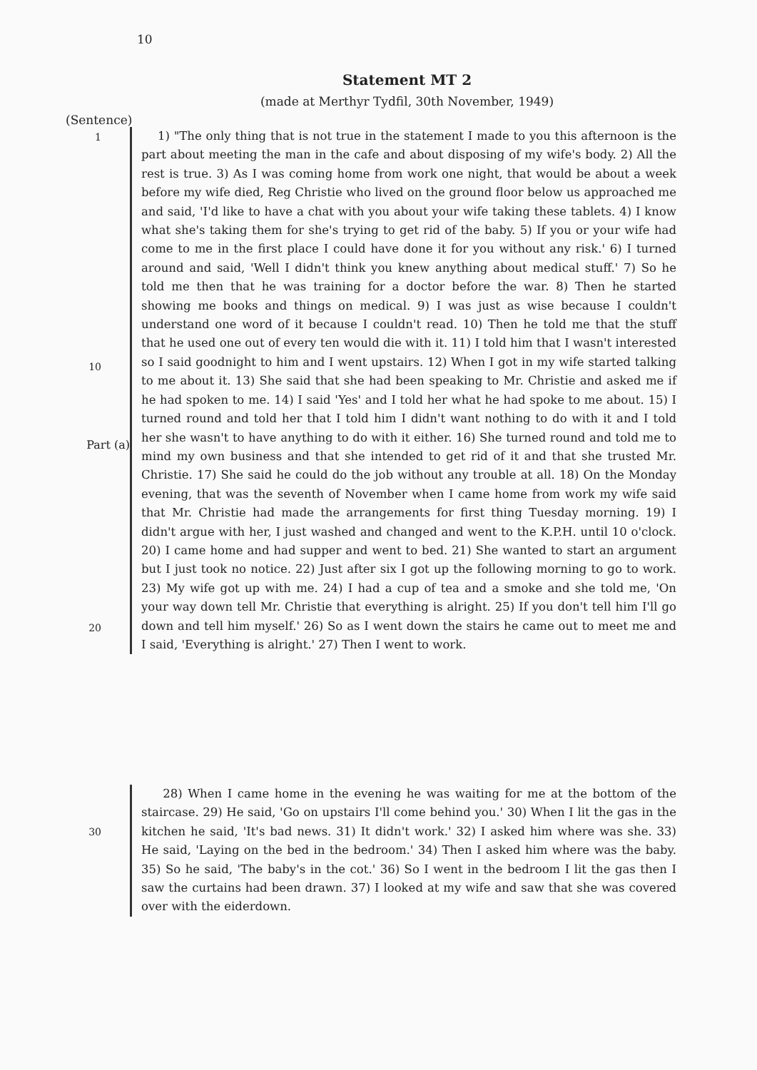10
Statement MT 2
(made at Merthyr Tydfil, 30th November, 1949)
(Sentence)
1
10
Part (a)
20
1) "The only thing that is not true in the statement I made to you this afternoon is the part about meeting the man in the cafe and about disposing of my wife's body. 2) All the rest is true. 3) As I was coming home from work one night, that would be about a week before my wife died, Reg Christie who lived on the ground floor below us approached me and said, 'I'd like to have a chat with you about your wife taking these tablets. 4) I know what she's taking them for she's trying to get rid of the baby. 5) If you or your wife had come to me in the first place I could have done it for you without any risk.' 6) I turned around and said, 'Well I didn't think you knew anything about medical stuff.' 7) So he told me then that he was training for a doctor before the war. 8) Then he started showing me books and things on medical. 9) I was just as wise because I couldn't understand one word of it because I couldn't read. 10) Then he told me that the stuff that he used one out of every ten would die with it. 11) I told him that I wasn't interested so I said goodnight to him and I went upstairs. 12) When I got in my wife started talking to me about it. 13) She said that she had been speaking to Mr. Christie and asked me if he had spoken to me. 14) I said 'Yes' and I told her what he had spoke to me about. 15) I turned round and told her that I told him I didn't want nothing to do with it and I told her she wasn't to have anything to do with it either. 16) She turned round and told me to mind my own business and that she intended to get rid of it and that she trusted Mr. Christie. 17) She said he could do the job without any trouble at all. 18) On the Monday evening, that was the seventh of November when I came home from work my wife said that Mr. Christie had made the arrangements for first thing Tuesday morning. 19) I didn't argue with her, I just washed and changed and went to the K.P.H. until 10 o'clock. 20) I came home and had supper and went to bed. 21) She wanted to start an argument but I just took no notice. 22) Just after six I got up the following morning to go to work. 23) My wife got up with me. 24) I had a cup of tea and a smoke and she told me, 'On your way down tell Mr. Christie that everything is alright. 25) If you don't tell him I'll go down and tell him myself.' 26) So as I went down the stairs he came out to meet me and I said, 'Everything is alright.' 27) Then I went to work.
30
28) When I came home in the evening he was waiting for me at the bottom of the staircase. 29) He said, 'Go on upstairs I'll come behind you.' 30) When I lit the gas in the kitchen he said, 'It's bad news. 31) It didn't work.' 32) I asked him where was she. 33) He said, 'Laying on the bed in the bedroom.' 34) Then I asked him where was the baby. 35) So he said, 'The baby's in the cot.' 36) So I went in the bedroom I lit the gas then I saw the curtains had been drawn. 37) I looked at my wife and saw that she was covered over with the eiderdown.